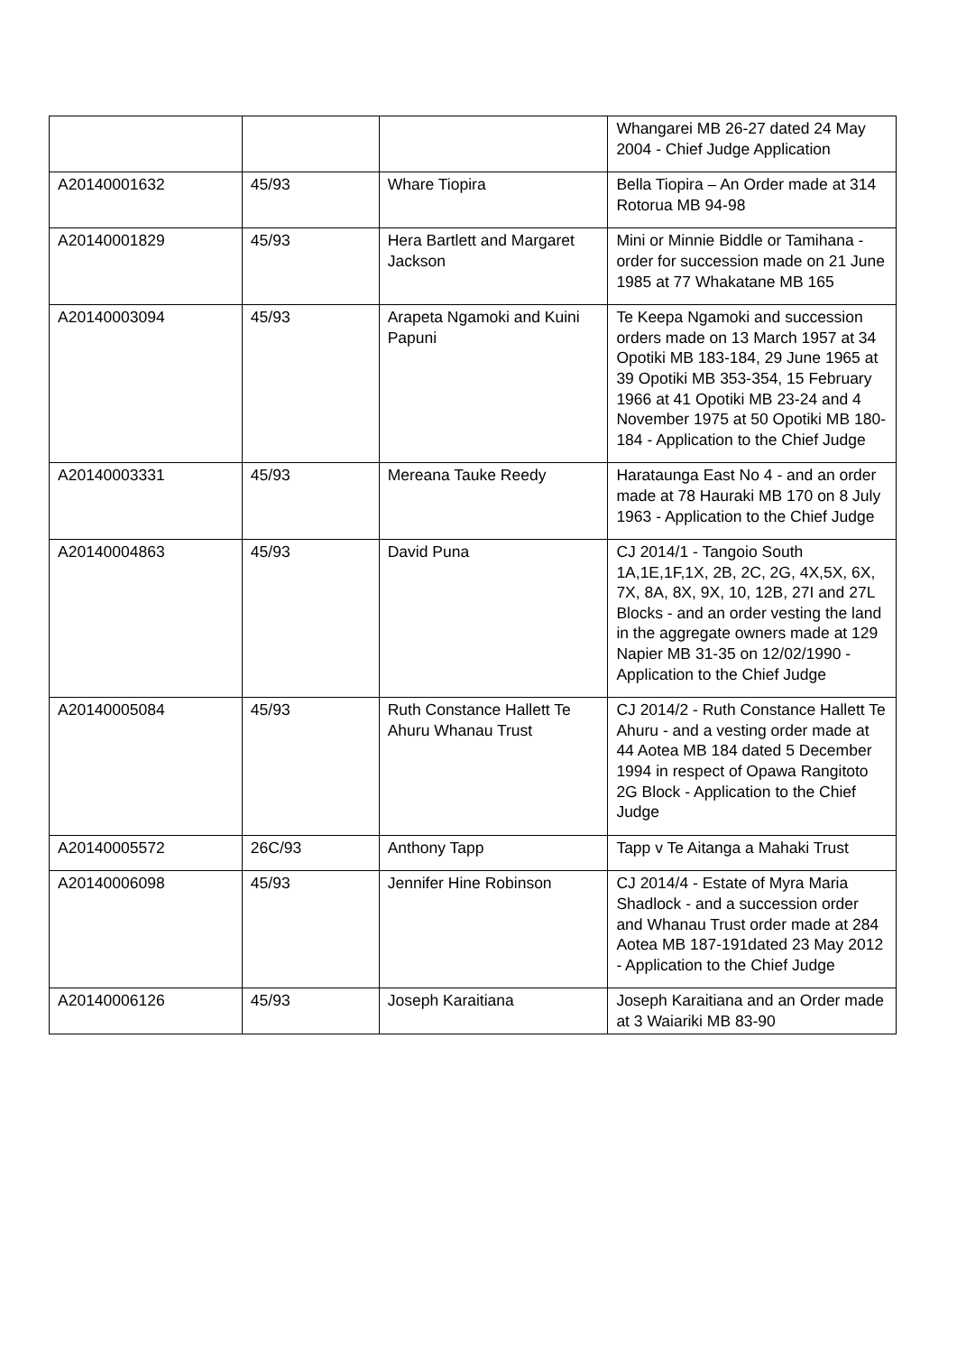| | | | Whangarei MB 26-27 dated 24 May 2004 - Chief Judge Application |
| A20140001632 | 45/93 | Whare Tiopira | Bella Tiopira – An Order made at 314 Rotorua MB 94-98 |
| A20140001829 | 45/93 | Hera Bartlett and Margaret Jackson | Mini or Minnie Biddle or Tamihana - order for succession made on 21 June 1985 at 77 Whakatane MB 165 |
| A20140003094 | 45/93 | Arapeta Ngamoki and Kuini Papuni | Te Keepa Ngamoki and succession orders made on 13 March 1957 at 34 Opotiki MB 183-184, 29 June 1965 at 39 Opotiki MB 353-354, 15 February 1966 at 41 Opotiki MB 23-24 and 4 November 1975 at 50 Opotiki MB 180-184 - Application to the Chief Judge |
| A20140003331 | 45/93 | Mereana Tauke Reedy | Harataunga East No 4 - and an order made at 78 Hauraki MB 170 on 8 July 1963 - Application to the Chief Judge |
| A20140004863 | 45/93 | David Puna | CJ 2014/1 - Tangoio South 1A,1E,1F,1X, 2B, 2C, 2G, 4X,5X, 6X, 7X, 8A, 8X, 9X, 10, 12B, 27I and 27L Blocks - and an order vesting the land in the aggregate owners made at 129 Napier MB 31-35 on 12/02/1990 - Application to the Chief Judge |
| A20140005084 | 45/93 | Ruth Constance Hallett Te Ahuru Whanau Trust | CJ 2014/2 - Ruth Constance Hallett Te Ahuru - and a vesting order made at 44 Aotea MB 184 dated 5 December 1994 in respect of Opawa Rangitoto 2G Block - Application to the Chief Judge |
| A20140005572 | 26C/93 | Anthony Tapp | Tapp v Te Aitanga a Mahaki Trust |
| A20140006098 | 45/93 | Jennifer Hine Robinson | CJ 2014/4 - Estate of Myra Maria Shadlock - and a succession order and Whanau Trust order made at 284 Aotea MB 187-191dated 23 May 2012 - Application to the Chief Judge |
| A20140006126 | 45/93 | Joseph Karaitiana | Joseph Karaitiana and an Order made at 3 Waiariki MB 83-90 |